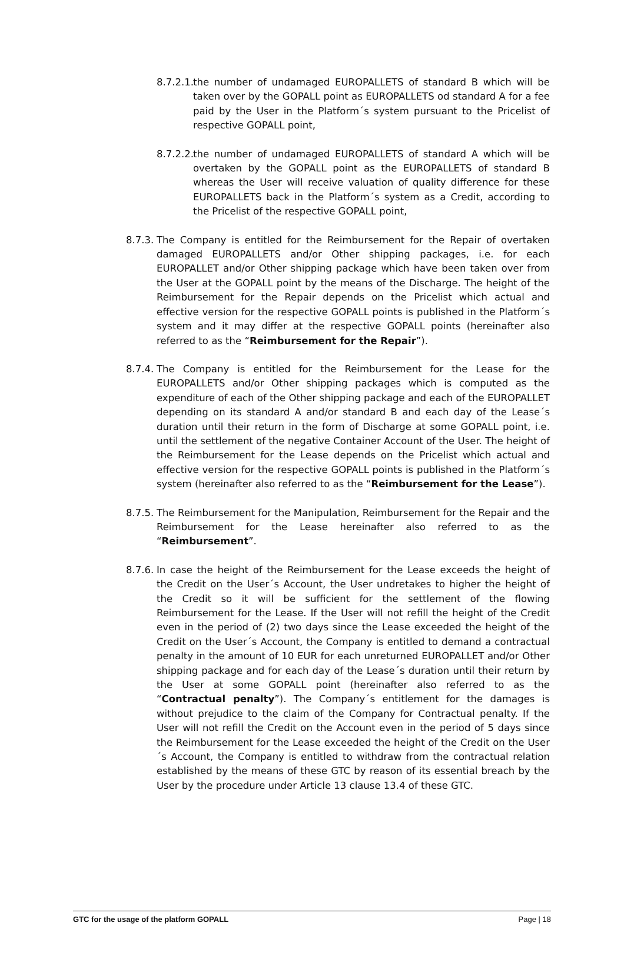8.7.2.1. the number of undamaged EUROPALLETS of standard B which will be taken over by the GOPALL point as EUROPALLETS od standard A for a fee paid by the User in the Platform´s system pursuant to the Pricelist of respective GOPALL point,
8.7.2.2. the number of undamaged EUROPALLETS of standard A which will be overtaken by the GOPALL point as the EUROPALLETS of standard B whereas the User will receive valuation of quality difference for these EUROPALLETS back in the Platform´s system as a Credit, according to the Pricelist of the respective GOPALL point,
8.7.3. The Company is entitled for the Reimbursement for the Repair of overtaken damaged EUROPALLETS and/or Other shipping packages, i.e. for each EUROPALLET and/or Other shipping package which have been taken over from the User at the GOPALL point by the means of the Discharge. The height of the Reimbursement for the Repair depends on the Pricelist which actual and effective version for the respective GOPALL points is published in the Platform´s system and it may differ at the respective GOPALL points (hereinafter also referred to as the “Reimbursement for the Repair”).
8.7.4. The Company is entitled for the Reimbursement for the Lease for the EUROPALLETS and/or Other shipping packages which is computed as the expenditure of each of the Other shipping package and each of the EUROPALLET depending on its standard A and/or standard B and each day of the Lease´s duration until their return in the form of Discharge at some GOPALL point, i.e. until the settlement of the negative Container Account of the User. The height of the Reimbursement for the Lease depends on the Pricelist which actual and effective version for the respective GOPALL points is published in the Platform´s system (hereinafter also referred to as the “Reimbursement for the Lease”).
8.7.5. The Reimbursement for the Manipulation, Reimbursement for the Repair and the Reimbursement for the Lease hereinafter also referred to as the “Reimbursement”.
8.7.6. In case the height of the Reimbursement for the Lease exceeds the height of the Credit on the User´s Account, the User undretakes to higher the height of the Credit so it will be sufficient for the settlement of the flowing Reimbursement for the Lease. If the User will not refill the height of the Credit even in the period of (2) two days since the Lease exceeded the height of the Credit on the User´s Account, the Company is entitled to demand a contractual penalty in the amount of 10 EUR for each unreturned EUROPALLET and/or Other shipping package and for each day of the Lease´s duration until their return by the User at some GOPALL point (hereinafter also referred to as the “Contractual penalty”). The Company´s entitlement for the damages is without prejudice to the claim of the Company for Contractual penalty. If the User will not refill the Credit on the Account even in the period of 5 days since the Reimbursement for the Lease exceeded the height of the Credit on the User´s Account, the Company is entitled to withdraw from the contractual relation established by the means of these GTC by reason of its essential breach by the User by the procedure under Article 13 clause 13.4 of these GTC.
GTC for the usage of the platform GOPALL Page | 18